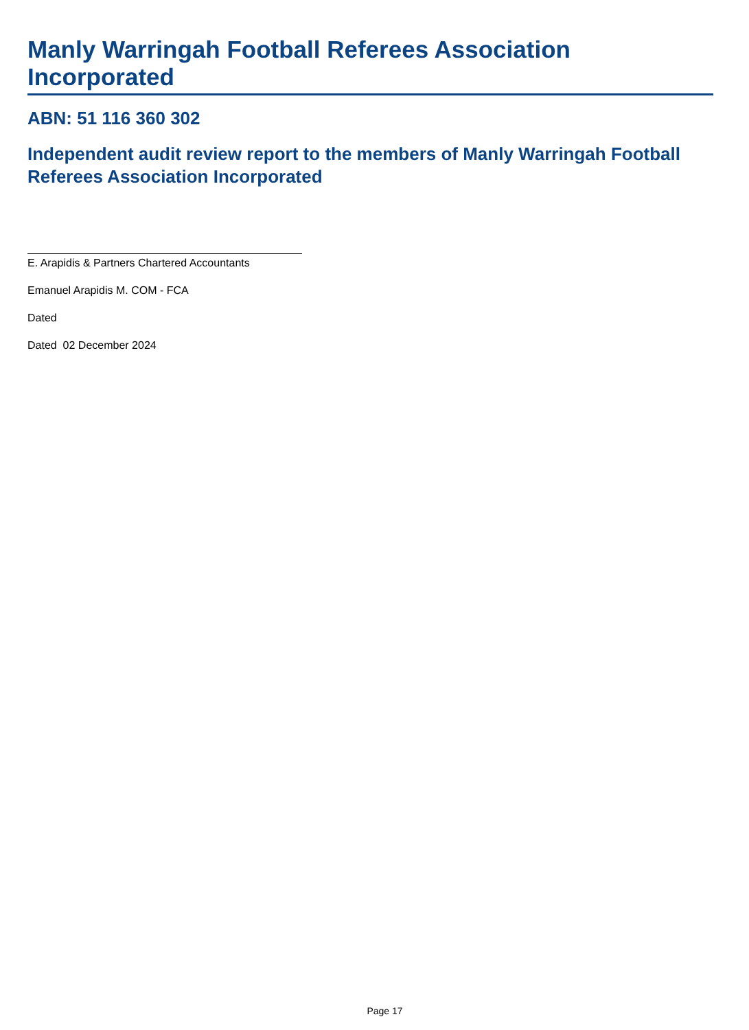Manly Warringah Football Referees Association Incorporated
ABN: 51 116 360 302
Independent audit review report to the members of Manly Warringah Football Referees Association Incorporated
E. Arapidis & Partners Chartered Accountants
Emanuel Arapidis M. COM - FCA
Dated
Dated 02 December 2024
Page 17